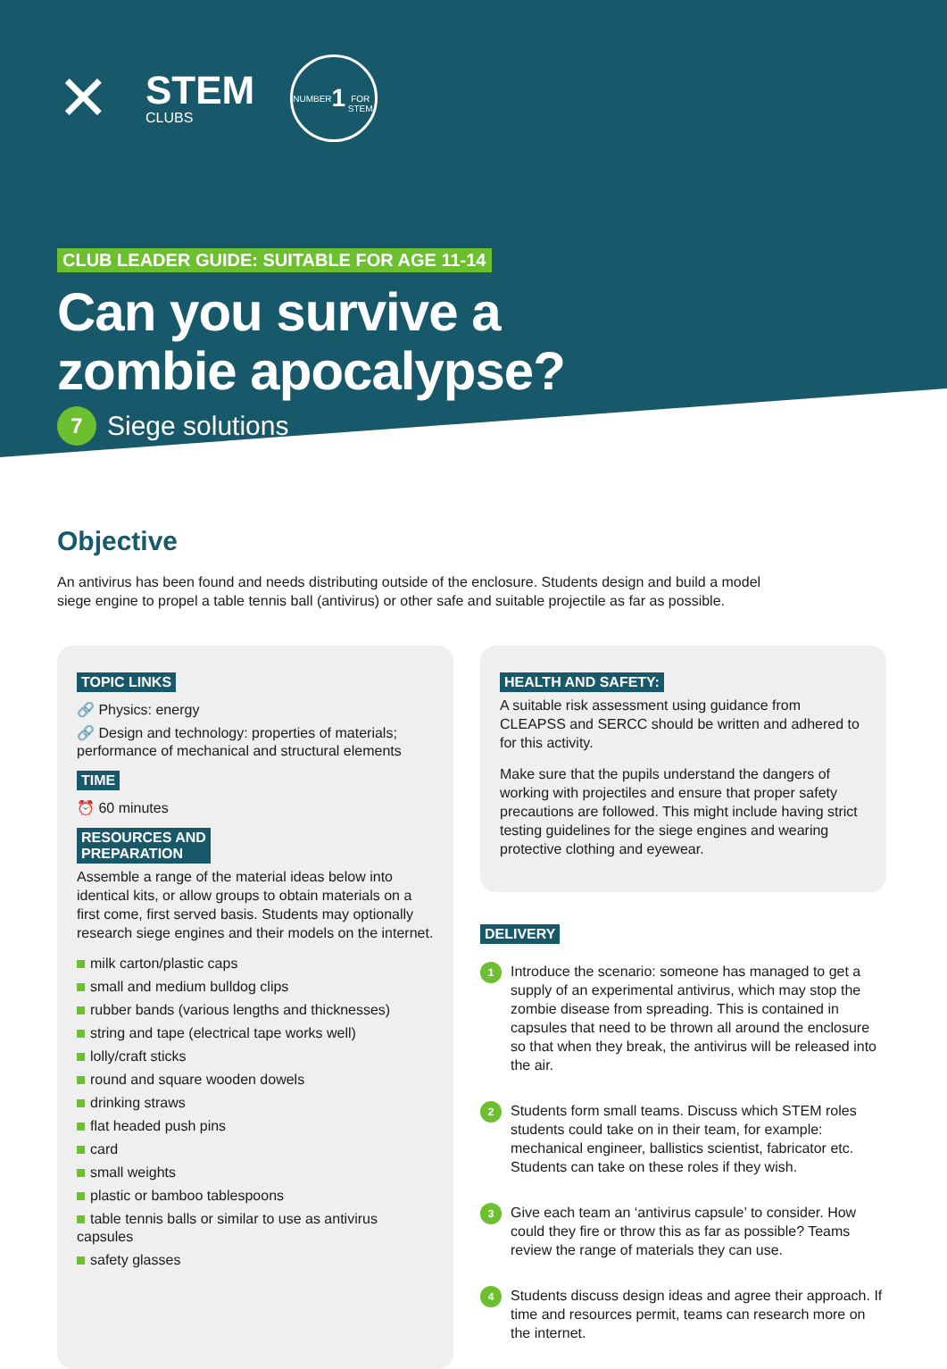✕
STEM
CLUBS
NUMBER
1
FOR STEM
CLUB LEADER GUIDE: SUITABLE FOR AGE 11-14
Can you survive a
zombie apocalypse?
7 Siege solutions
Objective
An antivirus has been found and needs distributing outside of the enclosure. Students design and build a model
siege engine to propel a table tennis ball (antivirus) or other safe and suitable projectile as far as possible.
TOPIC LINKS
🔗 Physics: energy
🔗 Design and technology: properties of materials; performance of mechanical and structural elements
TIME
⏰ 60 minutes
RESOURCES AND
PREPARATION
Assemble a range of the material ideas below into identical kits, or allow groups to obtain materials on a first come, first served basis. Students may optionally research siege engines and their models on the internet.
milk carton/plastic caps
small and medium bulldog clips
rubber bands (various lengths and thicknesses)
string and tape (electrical tape works well)
lolly/craft sticks
round and square wooden dowels
drinking straws
flat headed push pins
card
small weights
plastic or bamboo tablespoons
table tennis balls or similar to use as antivirus capsules
safety glasses
HEALTH AND SAFETY:
A suitable risk assessment using guidance from CLEAPSS and SERCC should be written and adhered to for this activity.
Make sure that the pupils understand the dangers of working with projectiles and ensure that proper safety precautions are followed. This might include having strict testing guidelines for the siege engines and wearing protective clothing and eyewear.
DELIVERY
1
Introduce the scenario: someone has managed to get a supply of an experimental antivirus, which may stop the zombie disease from spreading. This is contained in capsules that need to be thrown all around the enclosure so that when they break, the antivirus will be released into the air.
2
Students form small teams. Discuss which STEM roles students could take on in their team, for example: mechanical engineer, ballistics scientist, fabricator etc. Students can take on these roles if they wish.
3
Give each team an ‘antivirus capsule’ to consider. How could they fire or throw this as far as possible? Teams review the range of materials they can use.
4
Students discuss design ideas and agree their approach. If time and resources permit, teams can research more on the internet.